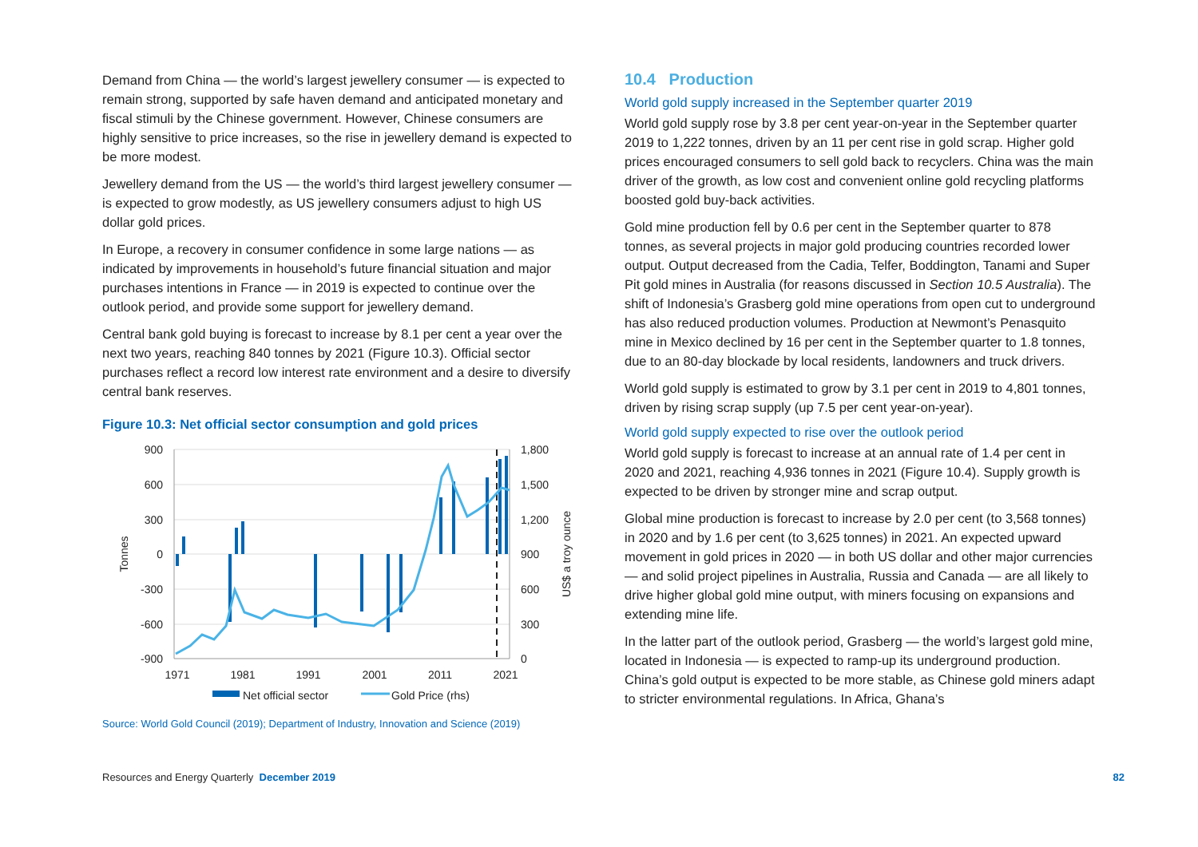Demand from China — the world’s largest jewellery consumer — is expected to remain strong, supported by safe haven demand and anticipated monetary and fiscal stimuli by the Chinese government. However, Chinese consumers are highly sensitive to price increases, so the rise in jewellery demand is expected to be more modest.
Jewellery demand from the US — the world’s third largest jewellery consumer — is expected to grow modestly, as US jewellery consumers adjust to high US dollar gold prices.
In Europe, a recovery in consumer confidence in some large nations — as indicated by improvements in household’s future financial situation and major purchases intentions in France — in 2019 is expected to continue over the outlook period, and provide some support for jewellery demand.
Central bank gold buying is forecast to increase by 8.1 per cent a year over the next two years, reaching 840 tonnes by 2021 (Figure 10.3). Official sector purchases reflect a record low interest rate environment and a desire to diversify central bank reserves.
Figure 10.3: Net official sector consumption and gold prices
900
600
300
0
-300
-600
-900
1,800
1,500
1,200
900
600
300
0
1971
1981
1991
2001
2011
2021
Tonnes
US$ a troy ounce
Net official sector
Gold Price (rhs)
Source: World Gold Council (2019); Department of Industry, Innovation and Science (2019)
10.4 Production
World gold supply increased in the September quarter 2019
World gold supply rose by 3.8 per cent year-on-year in the September quarter 2019 to 1,222 tonnes, driven by an 11 per cent rise in gold scrap. Higher gold prices encouraged consumers to sell gold back to recyclers. China was the main driver of the growth, as low cost and convenient online gold recycling platforms boosted gold buy-back activities.
Gold mine production fell by 0.6 per cent in the September quarter to 878 tonnes, as several projects in major gold producing countries recorded lower output. Output decreased from the Cadia, Telfer, Boddington, Tanami and Super Pit gold mines in Australia (for reasons discussed in Section 10.5 Australia). The shift of Indonesia’s Grasberg gold mine operations from open cut to underground has also reduced production volumes. Production at Newmont’s Penasquito mine in Mexico declined by 16 per cent in the September quarter to 1.8 tonnes, due to an 80-day blockade by local residents, landowners and truck drivers.
World gold supply is estimated to grow by 3.1 per cent in 2019 to 4,801 tonnes, driven by rising scrap supply (up 7.5 per cent year-on-year).
World gold supply expected to rise over the outlook period
World gold supply is forecast to increase at an annual rate of 1.4 per cent in 2020 and 2021, reaching 4,936 tonnes in 2021 (Figure 10.4). Supply growth is expected to be driven by stronger mine and scrap output.
Global mine production is forecast to increase by 2.0 per cent (to 3,568 tonnes) in 2020 and by 1.6 per cent (to 3,625 tonnes) in 2021. An expected upward movement in gold prices in 2020 — in both US dollar and other major currencies — and solid project pipelines in Australia, Russia and Canada — are all likely to drive higher global gold mine output, with miners focusing on expansions and extending mine life.
In the latter part of the outlook period, Grasberg — the world’s largest gold mine, located in Indonesia — is expected to ramp-up its underground production. China’s gold output is expected to be more stable, as Chinese gold miners adapt to stricter environmental regulations. In Africa, Ghana’s
Resources and Energy Quarterly December 2019 82